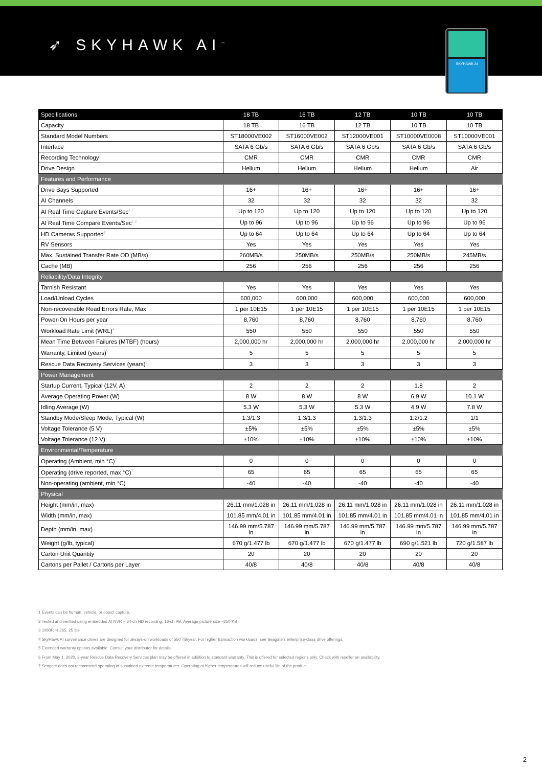➶ SKYHAWK AI<sup>™</sup>
SKYHAWK AI
| Specifications | 18 TB | 16 TB | 12 TB | 10 TB | 10 TB |
| --- | --- | --- | --- | --- | --- |
| Capacity | 18 TB | 16 TB | 12 TB | 10 TB | 10 TB |
| Standard Model Numbers | ST18000VE002 | ST16000VE002 | ST12000VE001 | ST10000VE0008 | ST10000VE001 |
| Interface | SATA 6 Gb/s | SATA 6 Gb/s | SATA 6 Gb/s | SATA 6 Gb/s | SATA 6 Gb/s |
| Recording Technology | CMR | CMR | CMR | CMR | CMR |
| Drive Design | Helium | Helium | Helium | Helium | Air |
| Features and Performance | | | | | |
| Drive Bays Supported | 16+ | 16+ | 16+ | 16+ | 16+ |
| AI Channels | 32 | 32 | 32 | 32 | 32 |
| AI Real Time Capture Events/Sec<sup>1,2</sup> | Up to 120 | Up to 120 | Up to 120 | Up to 120 | Up to 120 |
| AI Real Time Compare Events/Sec<sup>1,2</sup> | Up to 96 | Up to 96 | Up to 96 | Up to 96 | Up to 96 |
| HD Cameras Supported<sup>3</sup> | Up to 64 | Up to 64 | Up to 64 | Up to 64 | Up to 64 |
| RV Sensors | Yes | Yes | Yes | Yes | Yes |
| Max. Sustained Transfer Rate OD (MB/s) | 260MB/s | 250MB/s | 250MB/s | 250MB/s | 245MB/s |
| Cache (MB) | 256 | 256 | 256 | 256 | 256 |
| Reliability/Data Integrity | | | | | |
| Tarnish Resistant | Yes | Yes | Yes | Yes | Yes |
| Load/Unload Cycles | 600,000 | 600,000 | 600,000 | 600,000 | 600,000 |
| Non-recoverable Read Errors Rate, Max | 1 per 10E15 | 1 per 10E15 | 1 per 10E15 | 1 per 10E15 | 1 per 10E15 |
| Power-On Hours per year | 8,760 | 8,760 | 8,760 | 8,760 | 8,760 |
| Workload Rate Limit (WRL)<sup>4</sup> | 550 | 550 | 550 | 550 | 550 |
| Mean Time Between Failures (MTBF) (hours) | 2,000,000 hr | 2,000,000 hr | 2,000,000 hr | 2,000,000 hr | 2,000,000 hr |
| Warranty, Limited (years)<sup>5</sup> | 5 | 5 | 5 | 5 | 5 |
| Rescue Data Recovery Services (years)<sup>6</sup> | 3 | 3 | 3 | 3 | 3 |
| Power Management | | | | | |
| Startup Current, Typical (12V, A) | 2 | 2 | 2 | 1.8 | 2 |
| Average Operating Power (W) | 8 W | 8 W | 8 W | 6.9 W | 10.1 W |
| Idling Average (W) | 5.3 W | 5.3 W | 5.3 W | 4.9 W | 7.8 W |
| Standby Mode/Sleep Mode, Typical (W) | 1.3/1.3 | 1.3/1.3 | 1.3/1.3 | 1.2/1.2 | 1/1 |
| Voltage Tolerance (5 V) | ±5% | ±5% | ±5% | ±5% | ±5% |
| Voltage Tolerance (12 V) | ±10% | ±10% | ±10% | ±10% | ±10% |
| Environmental/Temperature | | | | | |
| Operating (Ambient, min °C)<sup>7</sup> | 0 | 0 | 0 | 0 | 0 |
| Operating (drive reported, max °C)<sup>7</sup> | 65 | 65 | 65 | 65 | 65 |
| Non-operating (ambient, min °C) | -40 | -40 | -40 | -40 | -40 |
| Physical | | | | | |
| Height (mm/in, max) | 26.11 mm/1.028 in | 26.11 mm/1.028 in | 26.11 mm/1.028 in | 26.11 mm/1.028 in | 26.11 mm/1.028 in |
| Width (mm/in, max) | 101.85 mm/4.01 in | 101.85 mm/4.01 in | 101.85 mm/4.01 in | 101.85 mm/4.01 in | 101.85 mm/4.01 in |
| Depth (mm/in, max) | 146.99 mm/5.787 in | 146.99 mm/5.787 in | 146.99 mm/5.787 in | 146.99 mm/5.787 in | 146.99 mm/5.787 in |
| Weight (g/lb, typical) | 670 g/1.477 lb | 670 g/1.477 lb | 670 g/1.477 lb | 690 g/1.521 lb | 720 g/1.587 lb |
| Carton Unit Quantity | 20 | 20 | 20 | 20 | 20 |
| Cartons per Pallet / Cartons per Layer | 40/8 | 40/8 | 40/8 | 40/8 | 40/8 |
1 Events can be human, vehicle, or object capture.
2 Tested and verified using embedded AI NVR – 64-ch HD recording, 16-ch PB. Average picture size ~250 KB
3 1080P, H.265, 25 fps
4 SkyHawk AI surveillance drives are designed for always-on workloads of 550 TB/year. For higher transaction workloads, see Seagate’s enterprise-class drive offerings.
5 Extended warranty options available. Consult your distributor for details.
6 From May 1, 2020, 3-year Rescue Data Recovery Services plan may be offered in addition to standard warranty. This is offered for selected regions only. Check with reseller on availability.
7 Seagate does not recommend operating at sustained extreme temperatures. Operating at higher temperatures will reduce useful life of the product.
2